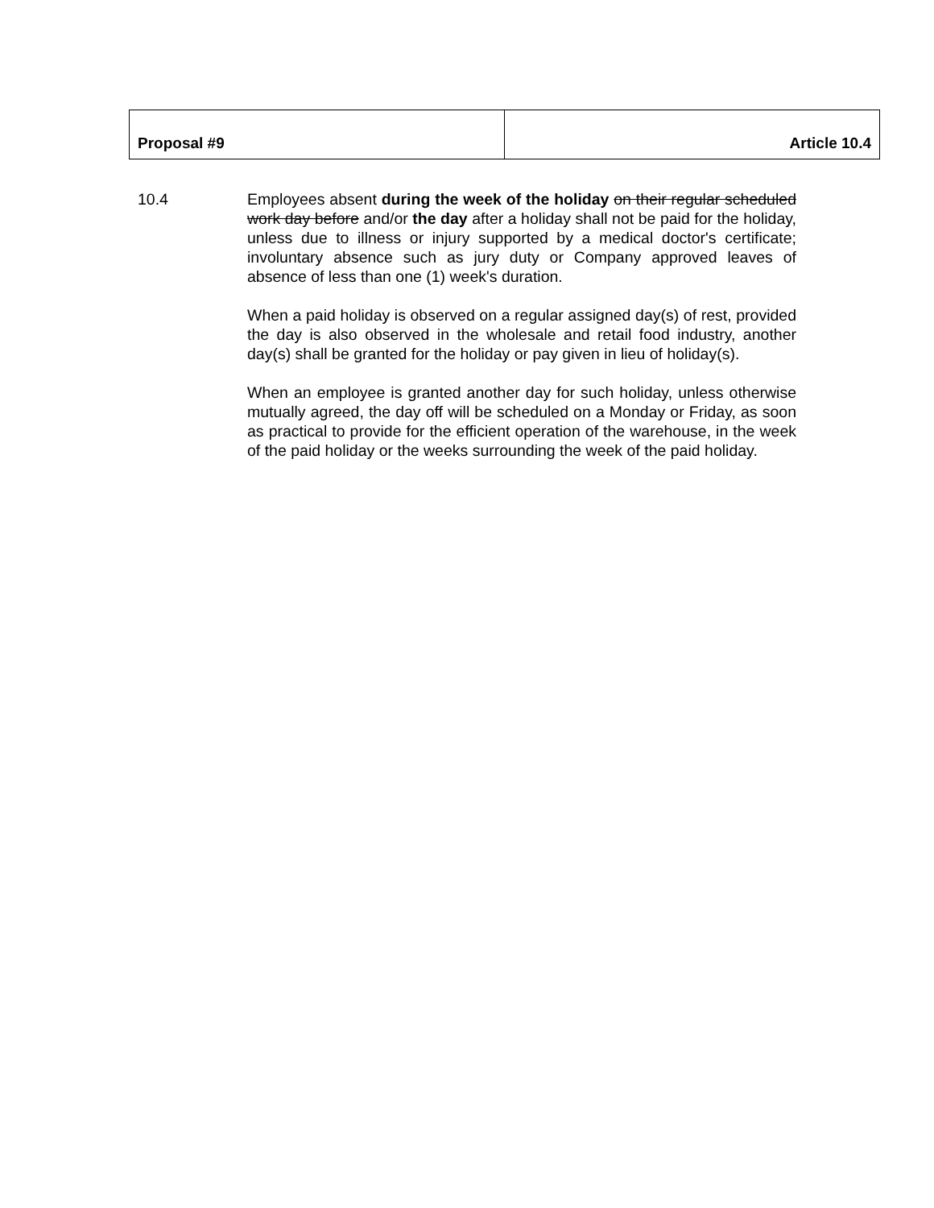| Proposal #9 | Article 10.4 |
10.4 Employees absent during the week of the holiday on their regular scheduled work day before and/or the day after a holiday shall not be paid for the holiday, unless due to illness or injury supported by a medical doctor's certificate; involuntary absence such as jury duty or Company approved leaves of absence of less than one (1) week's duration.
When a paid holiday is observed on a regular assigned day(s) of rest, provided the day is also observed in the wholesale and retail food industry, another day(s) shall be granted for the holiday or pay given in lieu of holiday(s).
When an employee is granted another day for such holiday, unless otherwise mutually agreed, the day off will be scheduled on a Monday or Friday, as soon as practical to provide for the efficient operation of the warehouse, in the week of the paid holiday or the weeks surrounding the week of the paid holiday.